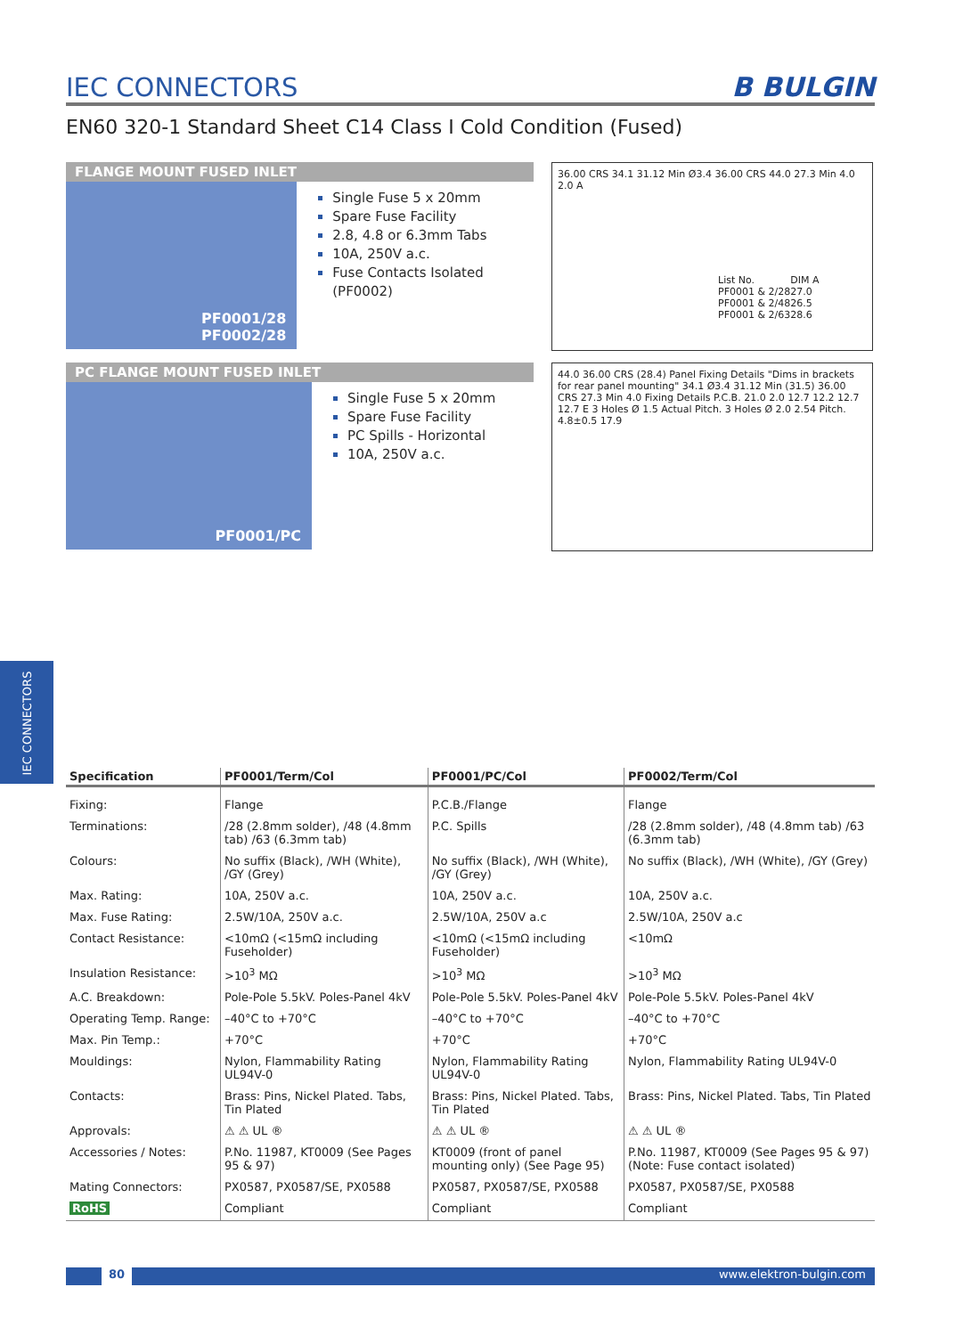IEC CONNECTORS
B BULGIN
EN60 320-1 Standard Sheet C14 Class I Cold Condition (Fused)
FLANGE MOUNT FUSED INLET
PF0001/28
PF0002/28
Single Fuse 5 x 20mm
Spare Fuse Facility
2.8, 4.8 or 6.3mm Tabs
10A, 250V a.c.
Fuse Contacts Isolated (PF0002)
36.00 CRS 34.1 31.12 Min Ø3.4 36.00 CRS 44.0 27.3 Min 4.0 2.0 A
| List No. | DIM A |
| PF0001 & 2/28 | 27.0 |
| PF0001 & 2/48 | 26.5 |
| PF0001 & 2/63 | 28.6 |
PC FLANGE MOUNT FUSED INLET
PF0001/PC
Single Fuse 5 x 20mm
Spare Fuse Facility
PC Spills - Horizontal
10A, 250V a.c.
44.0 36.00 CRS (28.4) Panel Fixing Details "Dims in brackets for rear panel mounting" 34.1 Ø3.4 31.12 Min (31.5) 36.00 CRS 27.3 Min 4.0 Fixing Details P.C.B. 21.0 2.0 12.7 12.2 12.7 12.7 E 3 Holes Ø 1.5 Actual Pitch. 3 Holes Ø 2.0 2.54 Pitch. 4.8±0.5 17.9
IEC CONNECTORS
| Specification | PF0001/Term/Col | PF0001/PC/Col | PF0002/Term/Col |
| --- | --- | --- | --- |
| Fixing: | Flange | P.C.B./Flange | Flange |
| Terminations: | /28 (2.8mm solder), /48 (4.8mm tab) /63 (6.3mm tab) | P.C. Spills | /28 (2.8mm solder), /48 (4.8mm tab) /63 (6.3mm tab) |
| Colours: | No suffix (Black), /WH (White), /GY (Grey) | No suffix (Black), /WH (White), /GY (Grey) | No suffix (Black), /WH (White), /GY (Grey) |
| Max. Rating: | 10A, 250V a.c. | 10A, 250V a.c. | 10A, 250V a.c. |
| Max. Fuse Rating: | 2.5W/10A, 250V a.c. | 2.5W/10A, 250V a.c | 2.5W/10A, 250V a.c |
| Contact Resistance: | <10mΩ (<15mΩ including Fuseholder) | <10mΩ (<15mΩ including Fuseholder) | <10mΩ |
| Insulation Resistance: | >10<sup>3</sup> MΩ | >10<sup>3</sup> MΩ | >10<sup>3</sup> MΩ |
| A.C. Breakdown: | Pole-Pole 5.5kV. Poles-Panel 4kV | Pole-Pole 5.5kV. Poles-Panel 4kV | Pole-Pole 5.5kV. Poles-Panel 4kV |
| Operating Temp. Range: | –40°C to +70°C | –40°C to +70°C | –40°C to +70°C |
| Max. Pin Temp.: | +70°C | +70°C | +70°C |
| Mouldings: | Nylon, Flammability Rating UL94V-0 | Nylon, Flammability Rating UL94V-0 | Nylon, Flammability Rating UL94V-0 |
| Contacts: | Brass: Pins, Nickel Plated. Tabs, Tin Plated | Brass: Pins, Nickel Plated. Tabs, Tin Plated | Brass: Pins, Nickel Plated. Tabs, Tin Plated |
| Approvals: | ⚠ ⚠ UL ® | ⚠ ⚠ UL ® | ⚠ ⚠ UL ® |
| Accessories / Notes: | P.No. 11987, KT0009 (See Pages 95 & 97) | KT0009 (front of panel mounting only) (See Page 95) | P.No. 11987, KT0009 (See Pages 95 & 97) (Note: Fuse contact isolated) |
| Mating Connectors: | PX0587, PX0587/SE, PX0588 | PX0587, PX0587/SE, PX0588 | PX0587, PX0587/SE, PX0588 |
| RoHS | Compliant | Compliant | Compliant |
80 www.elektron-bulgin.com